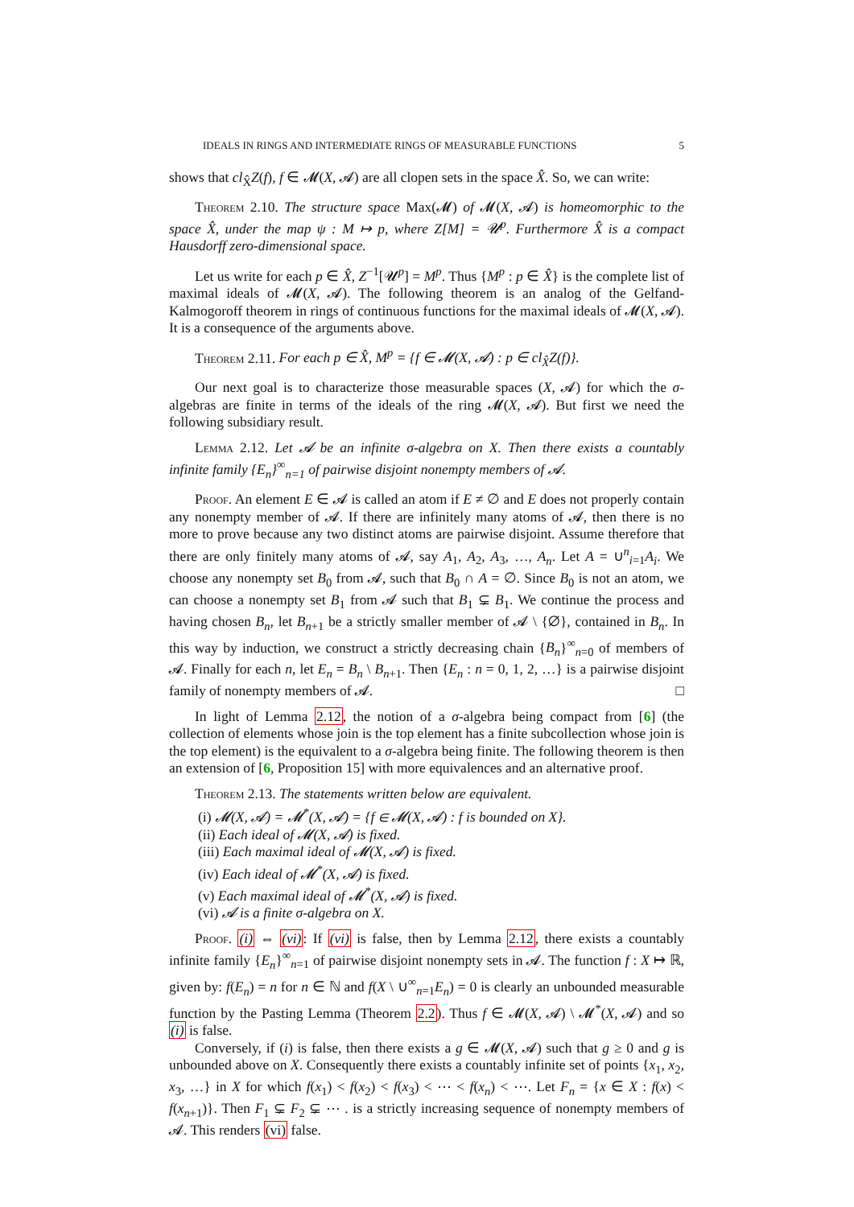IDEALS IN RINGS AND INTERMEDIATE RINGS OF MEASURABLE FUNCTIONS 5
shows that cl<sub>X̂</sub>Z(f), f ∈ 𝓜(X, 𝓐) are all clopen sets in the space X̂. So, we can write:
Theorem 2.10. The structure space Max(𝓜) of 𝓜(X, 𝓐) is homeomorphic to the space X̂, under the map ψ : M ↦ p, where Z[M] = 𝓤<sup>p</sup>. Furthermore X̂ is a compact Hausdorff zero-dimensional space.
Let us write for each p ∈ X̂, Z<sup>−1</sup>[𝓤<sup>p</sup>] = M<sup>p</sup>. Thus {M<sup>p</sup> : p ∈ X̂} is the complete list of maximal ideals of 𝓜(X, 𝓐). The following theorem is an analog of the Gelfand-Kalmogoroff theorem in rings of continuous functions for the maximal ideals of 𝓜(X, 𝓐). It is a consequence of the arguments above.
Theorem 2.11. For each p ∈ X̂, M<sup>p</sup> = {f ∈ 𝓜(X, 𝓐) : p ∈ cl<sub>X̂</sub>Z(f)}.
Our next goal is to characterize those measurable spaces (X, 𝓐) for which the σ-algebras are finite in terms of the ideals of the ring 𝓜(X, 𝓐). But first we need the following subsidiary result.
Lemma 2.12. Let 𝓐 be an infinite σ-algebra on X. Then there exists a countably infinite family {E<sub>n</sub>}<sup>∞</sup><sub>n=1</sub> of pairwise disjoint nonempty members of 𝓐.
Proof. An element E ∈ 𝓐 is called an atom if E ≠ ∅ and E does not properly contain any nonempty member of 𝓐. If there are infinitely many atoms of 𝓐, then there is no more to prove because any two distinct atoms are pairwise disjoint. Assume therefore that there are only finitely many atoms of 𝓐, say A<sub>1</sub>, A<sub>2</sub>, A<sub>3</sub>, …, A<sub>n</sub>. Let A = ∪<sup>n</sup><sub>i=1</sub>A<sub>i</sub>. We choose any nonempty set B<sub>0</sub> from 𝓐, such that B<sub>0</sub> ∩ A = ∅. Since B<sub>0</sub> is not an atom, we can choose a nonempty set B<sub>1</sub> from 𝓐 such that B<sub>1</sub> ⊊ B<sub>1</sub>. We continue the process and having chosen B<sub>n</sub>, let B<sub>n+1</sub> be a strictly smaller member of 𝓐 \ {∅}, contained in B<sub>n</sub>. In this way by induction, we construct a strictly decreasing chain {B<sub>n</sub>}<sup>∞</sup><sub>n=0</sub> of members of 𝓐. Finally for each n, let E<sub>n</sub> = B<sub>n</sub> \ B<sub>n+1</sub>. Then {E<sub>n</sub> : n = 0, 1, 2, …} is a pairwise disjoint family of nonempty members of 𝓐. □
In light of Lemma 2.12, the notion of a σ-algebra being compact from [6] (the collection of elements whose join is the top element has a finite subcollection whose join is the top element) is the equivalent to a σ-algebra being finite. The following theorem is then an extension of [6, Proposition 15] with more equivalences and an alternative proof.
Theorem 2.13. The statements written below are equivalent.
(i) 𝓜(X, 𝓐) = 𝓜<sup>*</sup>(X, 𝓐) = {f ∈ 𝓜(X, 𝓐) : f is bounded on X}.
(ii) Each ideal of 𝓜(X, 𝓐) is fixed.
(iii) Each maximal ideal of 𝓜(X, 𝓐) is fixed.
(iv) Each ideal of 𝓜<sup>*</sup>(X, 𝓐) is fixed.
(v) Each maximal ideal of 𝓜<sup>*</sup>(X, 𝓐) is fixed.
(vi) 𝓐 is a finite σ-algebra on X.
Proof. (i) ⇔ (vi): If (vi) is false, then by Lemma 2.12, there exists a countably infinite family {E<sub>n</sub>}<sup>∞</sup><sub>n=1</sub> of pairwise disjoint nonempty sets in 𝓐. The function f : X ↦ ℝ, given by: f(E<sub>n</sub>) = n for n ∈ ℕ and f(X \ ∪<sup>∞</sup><sub>n=1</sub>E<sub>n</sub>) = 0 is clearly an unbounded measurable function by the Pasting Lemma (Theorem 2.2). Thus f ∈ 𝓜(X, 𝓐) \ 𝓜<sup>*</sup>(X, 𝓐) and so (i) is false.
Conversely, if (i) is false, then there exists a g ∈ 𝓜(X, 𝓐) such that g ≥ 0 and g is unbounded above on X. Consequently there exists a countably infinite set of points {x<sub>1</sub>, x<sub>2</sub>, x<sub>3</sub>, …} in X for which f(x<sub>1</sub>) < f(x<sub>2</sub>) < f(x<sub>3</sub>) < ⋯ < f(x<sub>n</sub>) < ⋯. Let F<sub>n</sub> = {x ∈ X : f(x) < f(x<sub>n+1</sub>)}. Then F<sub>1</sub> ⊊ F<sub>2</sub> ⊊ ⋯ . is a strictly increasing sequence of nonempty members of 𝓐. This renders (vi) false.